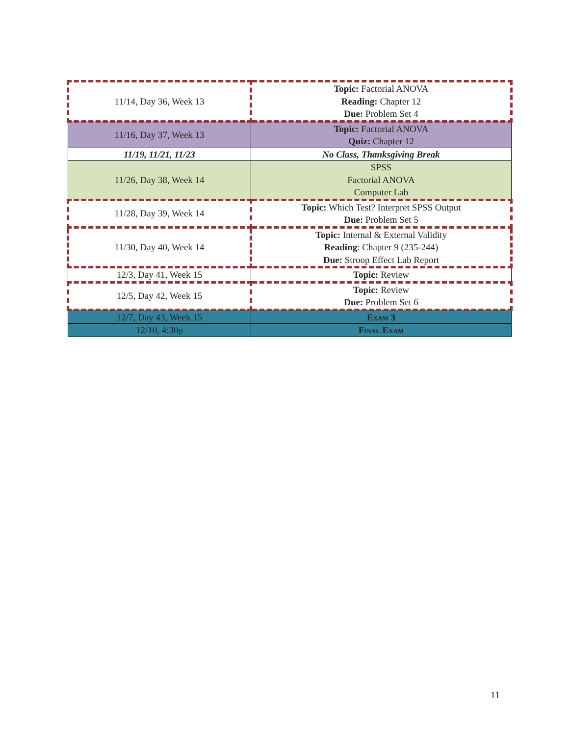| 11/14, Day 36, Week 13 | Topic: Factorial ANOVA Reading: Chapter 12 Due: Problem Set 4 |
| 11/16, Day 37, Week 13 | Topic: Factorial ANOVA Quiz: Chapter 12 |
| 11/19, 11/21, 11/23 | No Class, Thanksgiving Break |
| 11/26, Day 38, Week 14 | SPSS Factorial ANOVA Computer Lab |
| 11/28, Day 39, Week 14 | Topic: Which Test? Interpret SPSS Output Due: Problem Set 5 |
| 11/30, Day 40, Week 14 | Topic: Internal & External Validity Reading : Chapter 9 (235-244) Due: Stroop Effect Lab Report |
| 12/3, Day 41, Week 15 | Topic: Review |
| 12/5, Day 42, Week 15 | Topic: Review Due: Problem Set 6 |
| 12/7, Day 43, Week 15 | Exam 3 |
| 12/10, 4:30p | Final Exam |
11